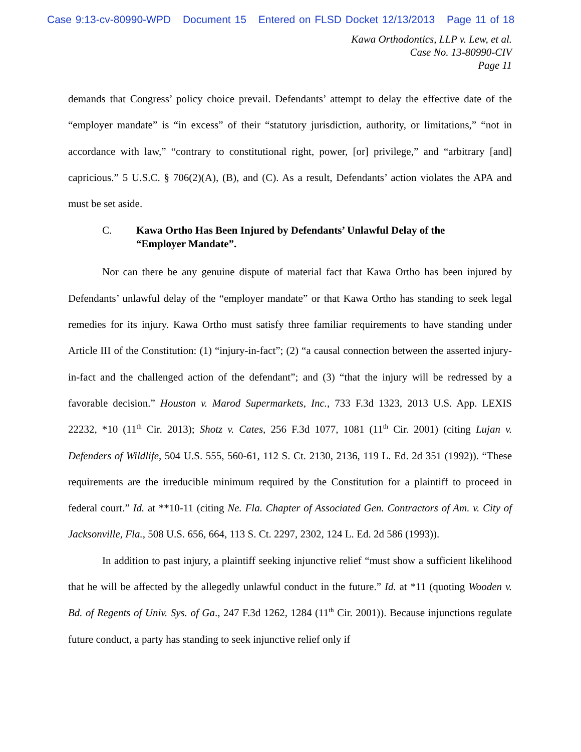Case 9:13-cv-80990-WPD Document 15 Entered on FLSD Docket 12/13/2013 Page 11 of 18
Kawa Orthodontics, LLP v. Lew, et al.
Case No. 13-80990-CIV
Page 11
demands that Congress’ policy choice prevail. Defendants’ attempt to delay the effective date of the “employer mandate” is “in excess” of their “statutory jurisdiction, authority, or limitations,” “not in accordance with law,” “contrary to constitutional right, power, [or] privilege,” and “arbitrary [and] capricious.” 5 U.S.C. § 706(2)(A), (B), and (C). As a result, Defendants’ action violates the APA and must be set aside.
C. Kawa Ortho Has Been Injured by Defendants’ Unlawful Delay of the
“Employer Mandate”.
Nor can there be any genuine dispute of material fact that Kawa Ortho has been injured by Defendants’ unlawful delay of the “employer mandate” or that Kawa Ortho has standing to seek legal remedies for its injury. Kawa Ortho must satisfy three familiar requirements to have standing under Article III of the Constitution: (1) “injury-in-fact”; (2) “a causal connection between the asserted injury-in-fact and the challenged action of the defendant”; and (3) “that the injury will be redressed by a favorable decision.” Houston v. Marod Supermarkets, Inc., 733 F.3d 1323, 2013 U.S. App. LEXIS 22232, *10 (11<sup>th</sup> Cir. 2013); Shotz v. Cates, 256 F.3d 1077, 1081 (11<sup>th</sup> Cir. 2001) (citing Lujan v. Defenders of Wildlife, 504 U.S. 555, 560-61, 112 S. Ct. 2130, 2136, 119 L. Ed. 2d 351 (1992)). “These requirements are the irreducible minimum required by the Constitution for a plaintiff to proceed in federal court.” Id. at **10-11 (citing Ne. Fla. Chapter of Associated Gen. Contractors of Am. v. City of Jacksonville, Fla., 508 U.S. 656, 664, 113 S. Ct. 2297, 2302, 124 L. Ed. 2d 586 (1993)).
In addition to past injury, a plaintiff seeking injunctive relief “must show a sufficient likelihood that he will be affected by the allegedly unlawful conduct in the future.” Id. at *11 (quoting Wooden v. Bd. of Regents of Univ. Sys. of Ga., 247 F.3d 1262, 1284 (11<sup>th</sup> Cir. 2001)). Because injunctions regulate future conduct, a party has standing to seek injunctive relief only if